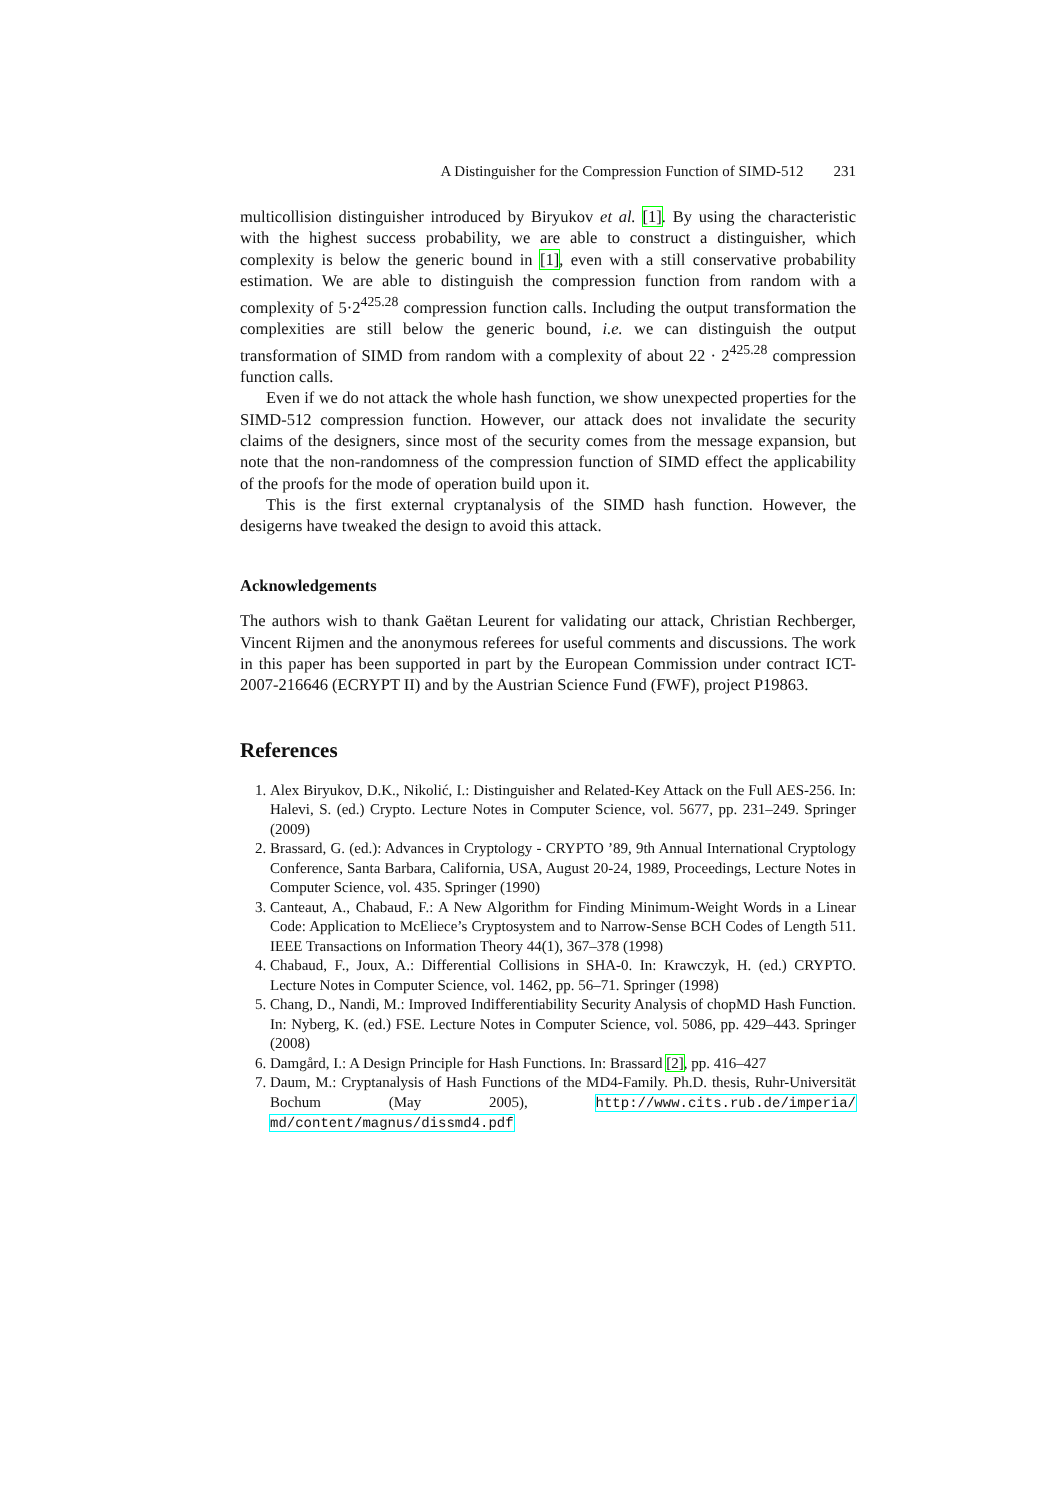A Distinguisher for the Compression Function of SIMD-512 231
multicollision distinguisher introduced by Biryukov et al. [1]. By using the characteristic with the highest success probability, we are able to construct a distinguisher, which complexity is below the generic bound in [1], even with a still conservative probability estimation. We are able to distinguish the compression function from random with a complexity of 5·2<sup>425.28</sup> compression function calls. Including the output transformation the complexities are still below the generic bound, i.e. we can distinguish the output transformation of SIMD from random with a complexity of about 22 · 2<sup>425.28</sup> compression function calls.
Even if we do not attack the whole hash function, we show unexpected properties for the SIMD-512 compression function. However, our attack does not invalidate the security claims of the designers, since most of the security comes from the message expansion, but note that the non-randomness of the compression function of SIMD effect the applicability of the proofs for the mode of operation build upon it.
This is the first external cryptanalysis of the SIMD hash function. However, the desigerns have tweaked the design to avoid this attack.
Acknowledgements
The authors wish to thank Gaëtan Leurent for validating our attack, Christian Rechberger, Vincent Rijmen and the anonymous referees for useful comments and discussions. The work in this paper has been supported in part by the European Commission under contract ICT-2007-216646 (ECRYPT II) and by the Austrian Science Fund (FWF), project P19863.
References
1. Alex Biryukov, D.K., Nikolić, I.: Distinguisher and Related-Key Attack on the Full AES-256. In: Halevi, S. (ed.) Crypto. Lecture Notes in Computer Science, vol. 5677, pp. 231–249. Springer (2009)
2. Brassard, G. (ed.): Advances in Cryptology - CRYPTO ’89, 9th Annual International Cryptology Conference, Santa Barbara, California, USA, August 20-24, 1989, Proceedings, Lecture Notes in Computer Science, vol. 435. Springer (1990)
3. Canteaut, A., Chabaud, F.: A New Algorithm for Finding Minimum-Weight Words in a Linear Code: Application to McEliece’s Cryptosystem and to Narrow-Sense BCH Codes of Length 511. IEEE Transactions on Information Theory 44(1), 367–378 (1998)
4. Chabaud, F., Joux, A.: Differential Collisions in SHA-0. In: Krawczyk, H. (ed.) CRYPTO. Lecture Notes in Computer Science, vol. 1462, pp. 56–71. Springer (1998)
5. Chang, D., Nandi, M.: Improved Indifferentiability Security Analysis of chopMD Hash Function. In: Nyberg, K. (ed.) FSE. Lecture Notes in Computer Science, vol. 5086, pp. 429–443. Springer (2008)
6. Damgård, I.: A Design Principle for Hash Functions. In: Brassard [2], pp. 416–427
7. Daum, M.: Cryptanalysis of Hash Functions of the MD4-Family. Ph.D. thesis, Ruhr-Universität Bochum (May 2005), http://www.cits.rub.de/imperia/ md/content/magnus/dissmd4.pdf